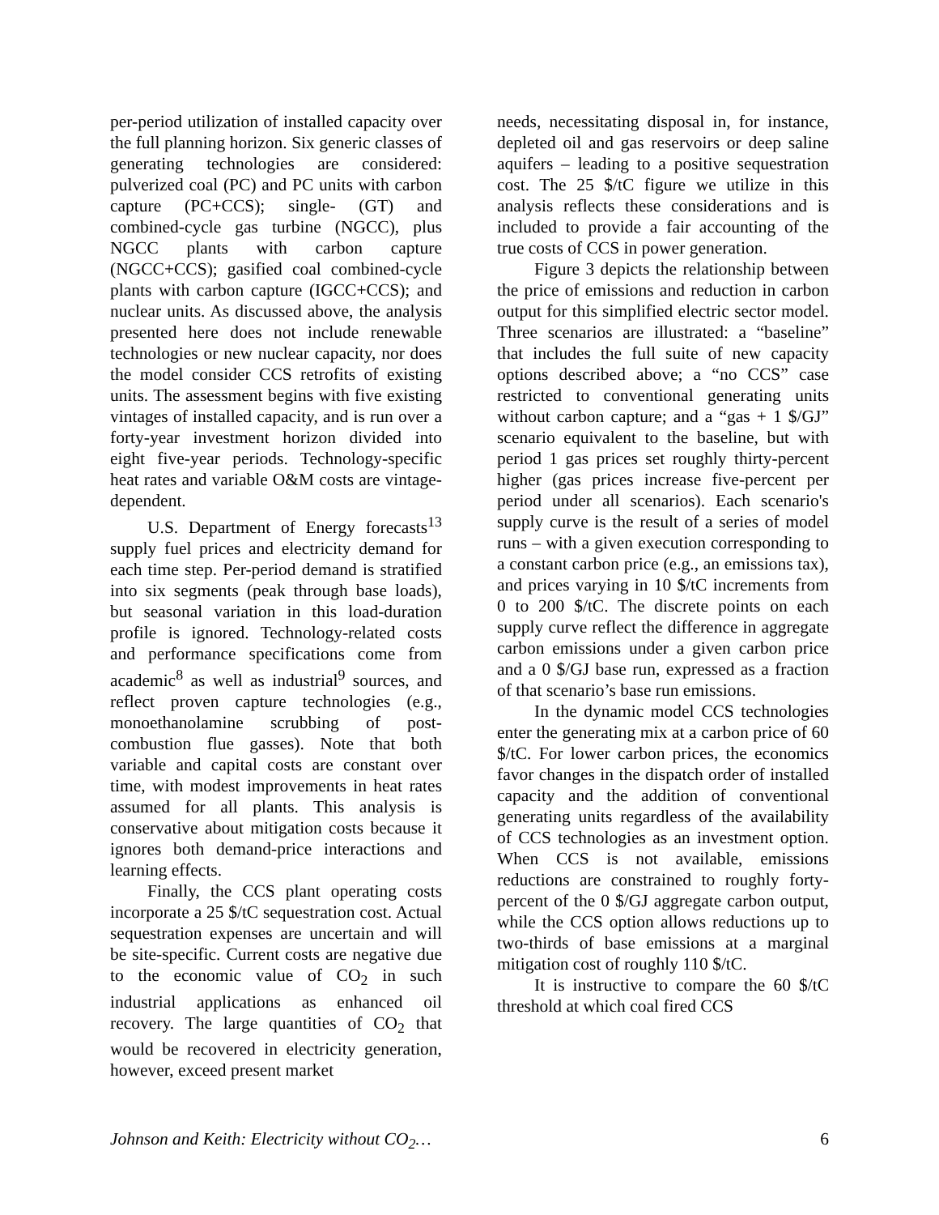per-period utilization of installed capacity over the full planning horizon. Six generic classes of generating technologies are considered: pulverized coal (PC) and PC units with carbon capture (PC+CCS); single- (GT) and combined-cycle gas turbine (NGCC), plus NGCC plants with carbon capture (NGCC+CCS); gasified coal combined-cycle plants with carbon capture (IGCC+CCS); and nuclear units. As discussed above, the analysis presented here does not include renewable technologies or new nuclear capacity, nor does the model consider CCS retrofits of existing units. The assessment begins with five existing vintages of installed capacity, and is run over a forty-year investment horizon divided into eight five-year periods. Technology-specific heat rates and variable O&M costs are vintage-dependent.
U.S. Department of Energy forecasts<sup>13</sup> supply fuel prices and electricity demand for each time step. Per-period demand is stratified into six segments (peak through base loads), but seasonal variation in this load-duration profile is ignored. Technology-related costs and performance specifications come from academic<sup>8</sup> as well as industrial<sup>9</sup> sources, and reflect proven capture technologies (e.g., monoethanolamine scrubbing of post-combustion flue gasses). Note that both variable and capital costs are constant over time, with modest improvements in heat rates assumed for all plants. This analysis is conservative about mitigation costs because it ignores both demand-price interactions and learning effects.
Finally, the CCS plant operating costs incorporate a 25 $/tC sequestration cost. Actual sequestration expenses are uncertain and will be site-specific. Current costs are negative due to the economic value of CO<sub>2</sub> in such industrial applications as enhanced oil recovery. The large quantities of CO<sub>2</sub> that would be recovered in electricity generation, however, exceed present market
needs, necessitating disposal in, for instance, depleted oil and gas reservoirs or deep saline aquifers – leading to a positive sequestration cost. The 25 $/tC figure we utilize in this analysis reflects these considerations and is included to provide a fair accounting of the true costs of CCS in power generation.
Figure 3 depicts the relationship between the price of emissions and reduction in carbon output for this simplified electric sector model. Three scenarios are illustrated: a “baseline” that includes the full suite of new capacity options described above; a “no CCS” case restricted to conventional generating units without carbon capture; and a “gas + 1 $/GJ” scenario equivalent to the baseline, but with period 1 gas prices set roughly thirty-percent higher (gas prices increase five-percent per period under all scenarios). Each scenario's supply curve is the result of a series of model runs – with a given execution corresponding to a constant carbon price (e.g., an emissions tax), and prices varying in 10 $/tC increments from 0 to 200 $/tC. The discrete points on each supply curve reflect the difference in aggregate carbon emissions under a given carbon price and a 0 $/GJ base run, expressed as a fraction of that scenario’s base run emissions.
In the dynamic model CCS technologies enter the generating mix at a carbon price of 60 $/tC. For lower carbon prices, the economics favor changes in the dispatch order of installed capacity and the addition of conventional generating units regardless of the availability of CCS technologies as an investment option. When CCS is not available, emissions reductions are constrained to roughly forty-percent of the 0 $/GJ aggregate carbon output, while the CCS option allows reductions up to two-thirds of base emissions at a marginal mitigation cost of roughly 110 $/tC.
It is instructive to compare the 60 $/tC threshold at which coal fired CCS
Johnson and Keith: Electricity without CO<sub>2</sub>… 6